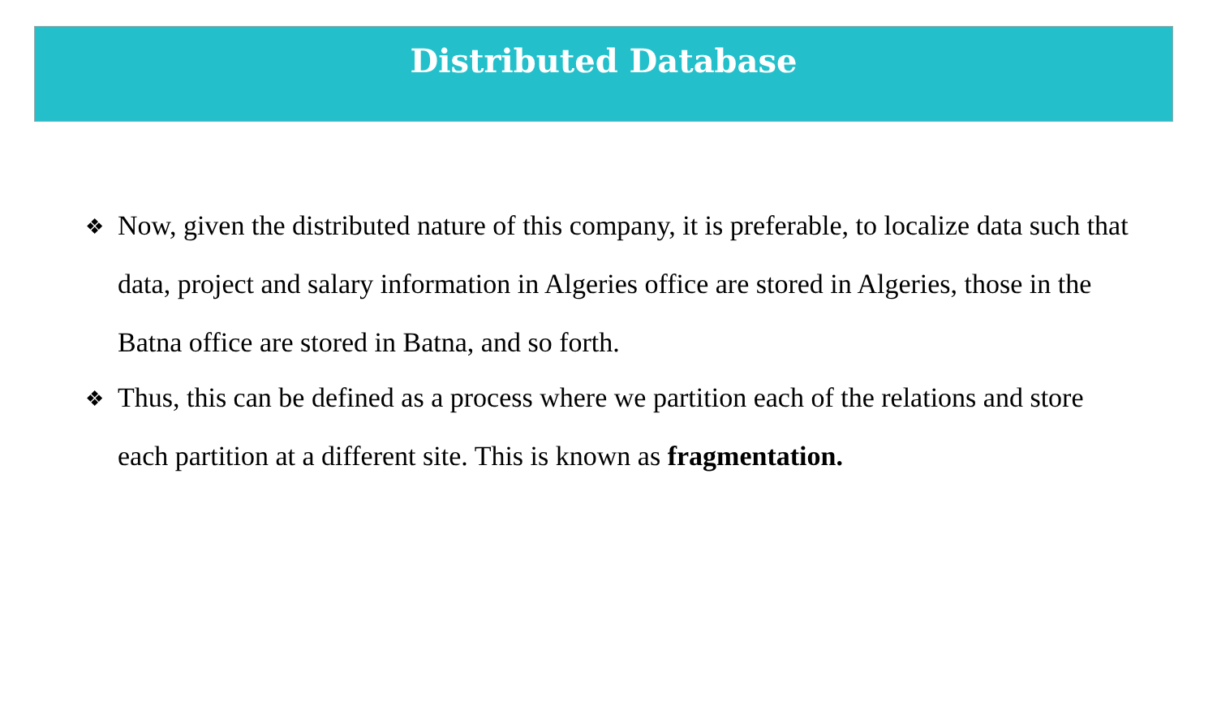Distributed Database
❖
Now, given the distributed nature of this company, it is preferable, to localize data such that data, project and salary information in Algeries office are stored in Algeries, those in the Batna office are stored in Batna, and so forth.
❖
Thus, this can be defined as a process where we partition each of the relations and store each partition at a different site. This is known as fragmentation.